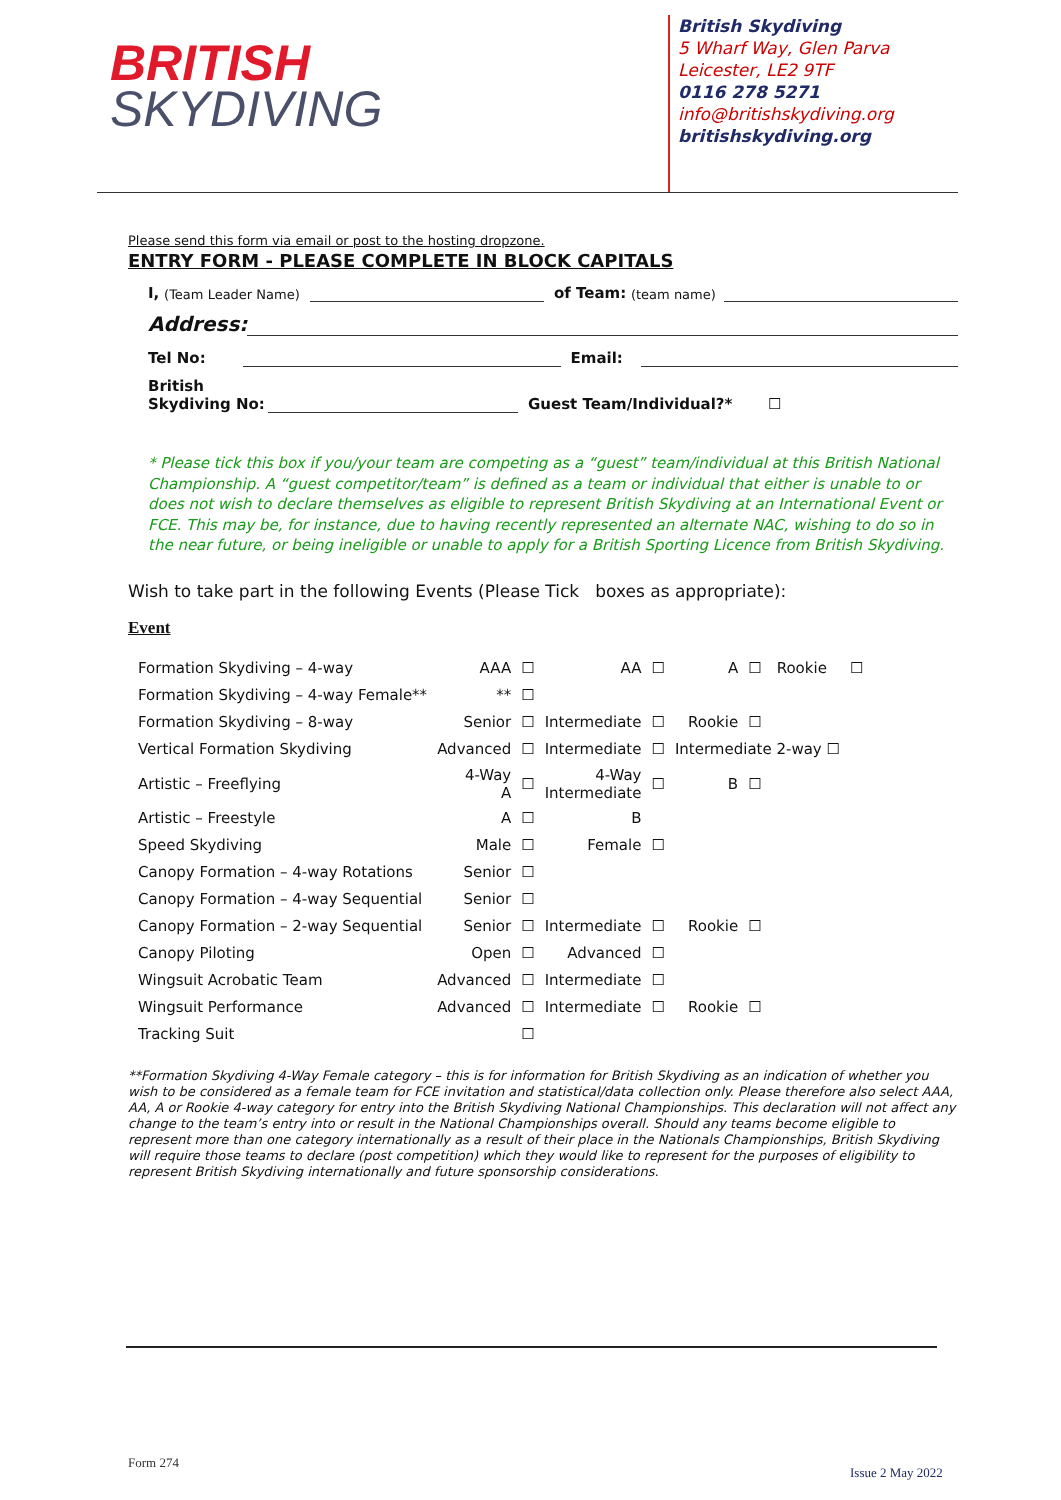BRITISH
SKYDIVING
British Skydiving
5 Wharf Way, Glen Parva
Leicester, LE2 9TF
0116 278 5271
info@britishskydiving.org
britishskydiving.org
Please send this form via email or post to the hosting dropzone.
ENTRY FORM - PLEASE COMPLETE IN BLOCK CAPITALS
I, (Team Leader Name)
of Team: (team name)
Address:
Tel No:
Email:
British Skydiving No:
Guest Team/Individual?* ☐
* Please tick this box if you/your team are competing as a “guest” team/individual at this British National Championship. A “guest competitor/team” is defined as a team or individual that either is unable to or does not wish to declare themselves as eligible to represent British Skydiving at an International Event or FCE. This may be, for instance, due to having recently represented an alternate NAC, wishing to do so in the near future, or being ineligible or unable to apply for a British Sporting Licence from British Skydiving.
Wish to take part in the following Events (Please Tick boxes as appropriate):
Event
| Formation Skydiving – 4-way | AAA | ☐ | AA | ☐ | A | ☐ | Rookie | ☐ |
| Formation Skydiving – 4-way Female** | ** | ☐ | | | | | | |
| Formation Skydiving – 8-way | Senior | ☐ | Intermediate | ☐ | Rookie | ☐ | | |
| Vertical Formation Skydiving | Advanced | ☐ | Intermediate | ☐ | Intermediate 2-way ☐ | | | |
| Artistic – Freeflying | 4-Way A | ☐ | 4-Way Intermediate | ☐ | B | ☐ | | |
| Artistic – Freestyle | A | ☐ | B | | | | | |
| Speed Skydiving | Male | ☐ | Female | ☐ | | | | |
| Canopy Formation – 4-way Rotations | Senior | ☐ | | | | | | |
| Canopy Formation – 4-way Sequential | Senior | ☐ | | | | | | |
| Canopy Formation – 2-way Sequential | Senior | ☐ | Intermediate | ☐ | Rookie | ☐ | | |
| Canopy Piloting | Open | ☐ | Advanced | ☐ | | | | |
| Wingsuit Acrobatic Team | Advanced | ☐ | Intermediate | ☐ | | | | |
| Wingsuit Performance | Advanced | ☐ | Intermediate | ☐ | Rookie | ☐ | | |
| Tracking Suit | | ☐ | | | | | | |
**Formation Skydiving 4-Way Female category – this is for information for British Skydiving as an indication of whether you wish to be considered as a female team for FCE invitation and statistical/data collection only. Please therefore also select AAA, AA, A or Rookie 4-way category for entry into the British Skydiving National Championships. This declaration will not affect any change to the team’s entry into or result in the National Championships overall. Should any teams become eligible to represent more than one category internationally as a result of their place in the Nationals Championships, British Skydiving will require those teams to declare (post competition) which they would like to represent for the purposes of eligibility to represent British Skydiving internationally and future sponsorship considerations.
Form 274
Issue 2 May 2022